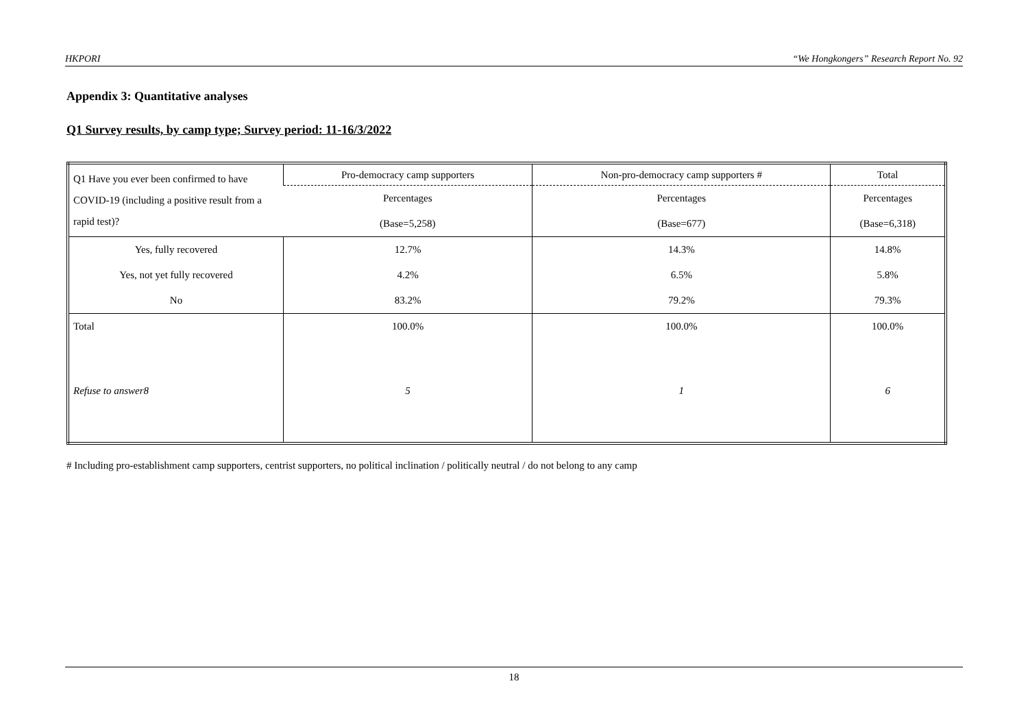HKPORI “We Hongkongers” Research Report No. 92
Appendix 3: Quantitative analyses
Q1 Survey results, by camp type; Survey period: 11-16/3/2022
| Q1 Have you ever been confirmed to have COVID-19 (including a positive result from a rapid test)? | Pro-democracy camp supporters | Non-pro-democracy camp supporters # | Total |
| | Percentages | Percentages | Percentages |
| | (Base=5,258) | (Base=677) | (Base=6,318) |
| Yes, fully recovered | 12.7% | 14.3% | 14.8% |
| Yes, not yet fully recovered | 4.2% | 6.5% | 5.8% |
| No | 83.2% | 79.2% | 79.3% |
| Total | 100.0% | 100.0% | 100.0% |
| Refuse to answer8 | 5 | 1 | 6 |
# Including pro-establishment camp supporters, centrist supporters, no political inclination / politically neutral / do not belong to any camp
18